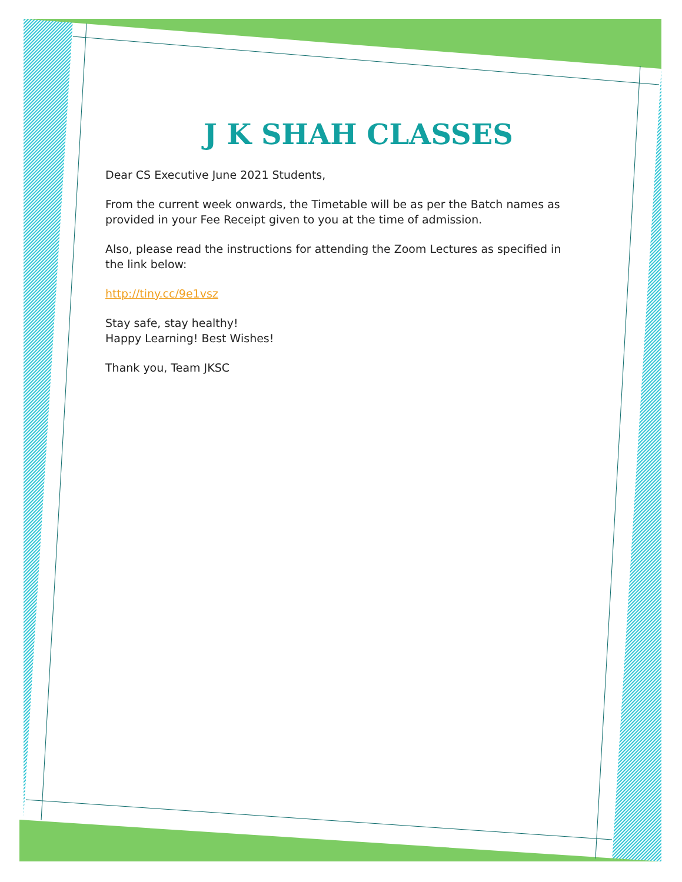J K SHAH CLASSES
Dear CS Executive June 2021 Students,
From the current week onwards, the Timetable will be as per the Batch names as provided in your Fee Receipt given to you at the time of admission.
Also, please read the instructions for attending the Zoom Lectures as specified in the link below:
http://tiny.cc/9e1vsz
Stay safe, stay healthy!
Happy Learning! Best Wishes!
Thank you, Team JKSC